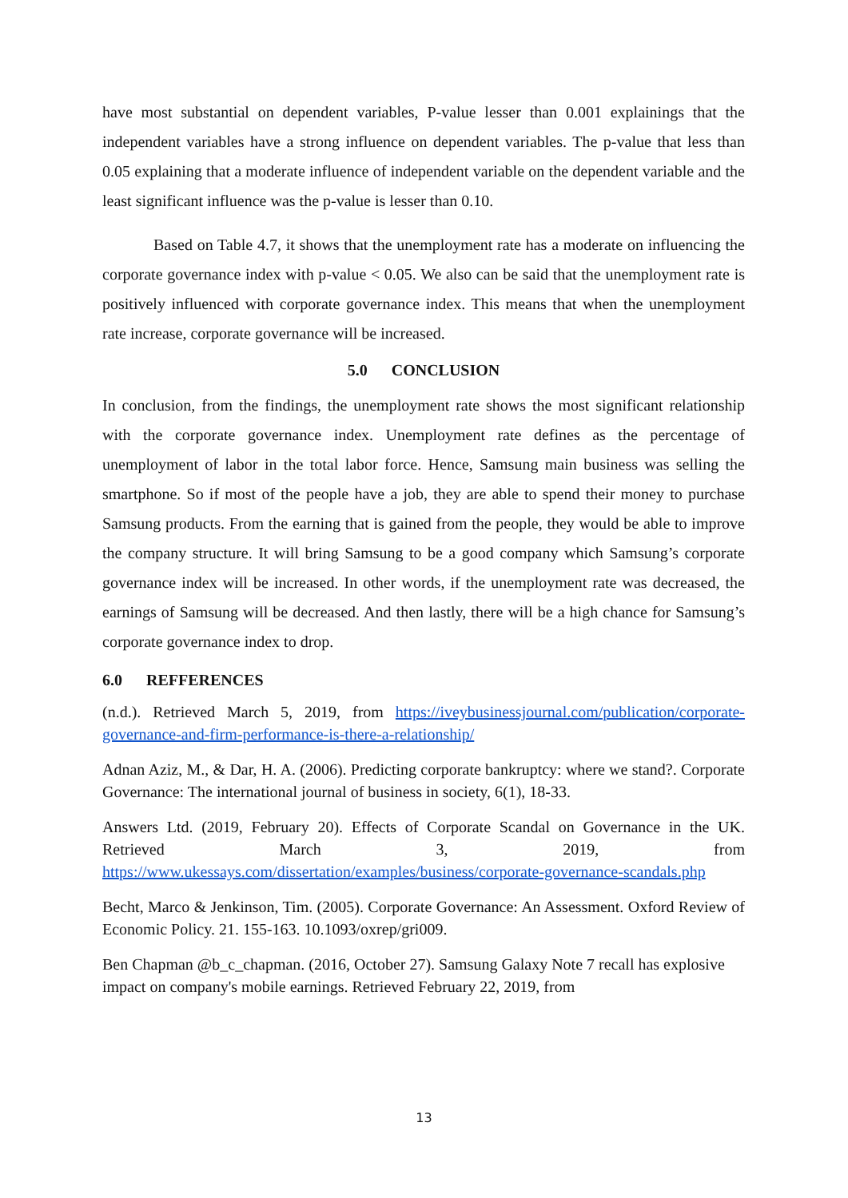have most substantial on dependent variables, P-value lesser than 0.001 explainings that the independent variables have a strong influence on dependent variables. The p-value that less than 0.05 explaining that a moderate influence of independent variable on the dependent variable and the least significant influence was the p-value is lesser than 0.10.
Based on Table 4.7, it shows that the unemployment rate has a moderate on influencing the corporate governance index with p-value < 0.05. We also can be said that the unemployment rate is positively influenced with corporate governance index. This means that when the unemployment rate increase, corporate governance will be increased.
5.0 CONCLUSION
In conclusion, from the findings, the unemployment rate shows the most significant relationship with the corporate governance index. Unemployment rate defines as the percentage of unemployment of labor in the total labor force. Hence, Samsung main business was selling the smartphone. So if most of the people have a job, they are able to spend their money to purchase Samsung products. From the earning that is gained from the people, they would be able to improve the company structure. It will bring Samsung to be a good company which Samsung’s corporate governance index will be increased. In other words, if the unemployment rate was decreased, the earnings of Samsung will be decreased. And then lastly, there will be a high chance for Samsung’s corporate governance index to drop.
6.0 REFFERENCES
(n.d.). Retrieved March 5, 2019, from https://iveybusinessjournal.com/publication/corporate-governance-and-firm-performance-is-there-a-relationship/
Adnan Aziz, M., & Dar, H. A. (2006). Predicting corporate bankruptcy: where we stand?. Corporate Governance: The international journal of business in society, 6(1), 18-33.
Answers Ltd. (2019, February 20). Effects of Corporate Scandal on Governance in the UK. Retrieved March 3, 2019, from https://www.ukessays.com/dissertation/examples/business/corporate-governance-scandals.php
Becht, Marco & Jenkinson, Tim. (2005). Corporate Governance: An Assessment. Oxford Review of Economic Policy. 21. 155-163. 10.1093/oxrep/gri009.
Ben Chapman @b_c_chapman. (2016, October 27). Samsung Galaxy Note 7 recall has explosive impact on company's mobile earnings. Retrieved February 22, 2019, from
13